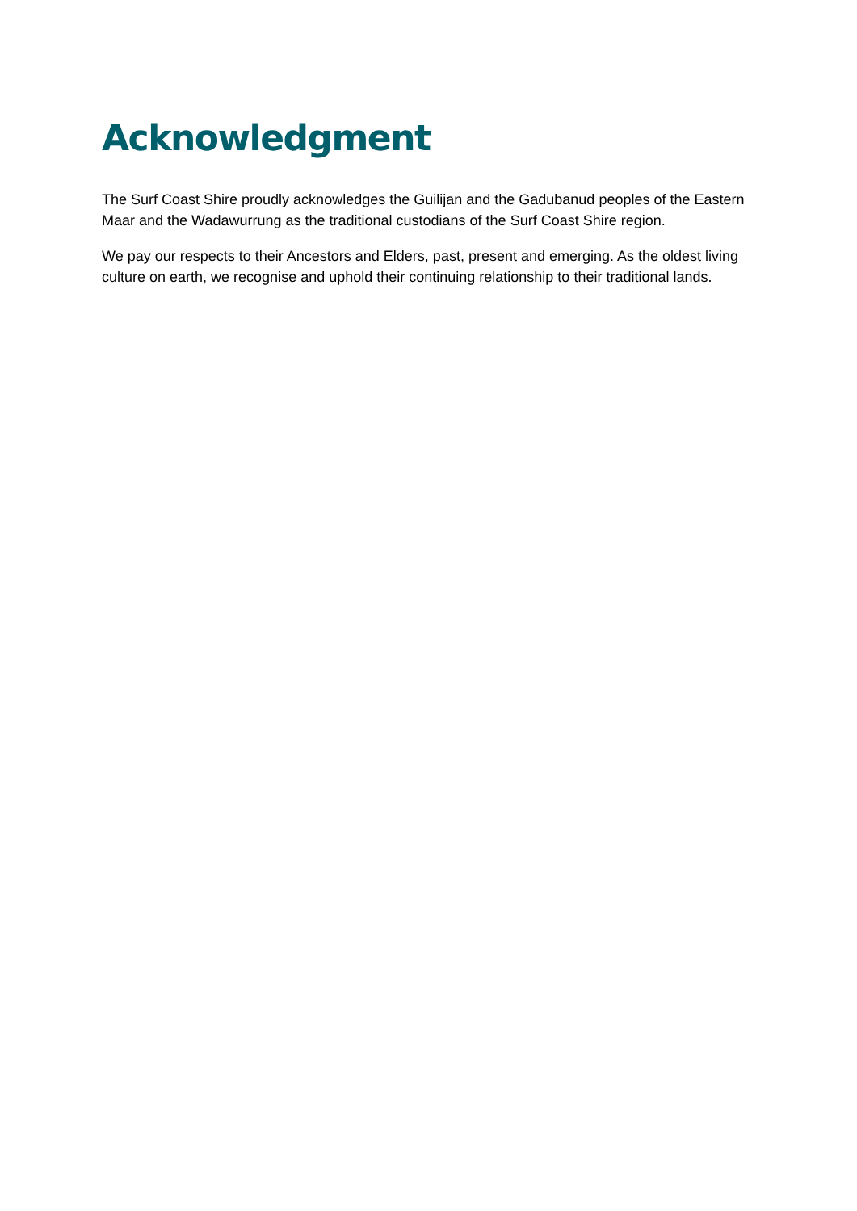Acknowledgment
The Surf Coast Shire proudly acknowledges the Guilijan and the Gadubanud peoples of the Eastern Maar and the Wadawurrung as the traditional custodians of the Surf Coast Shire region.
We pay our respects to their Ancestors and Elders, past, present and emerging. As the oldest living culture on earth, we recognise and uphold their continuing relationship to their traditional lands.